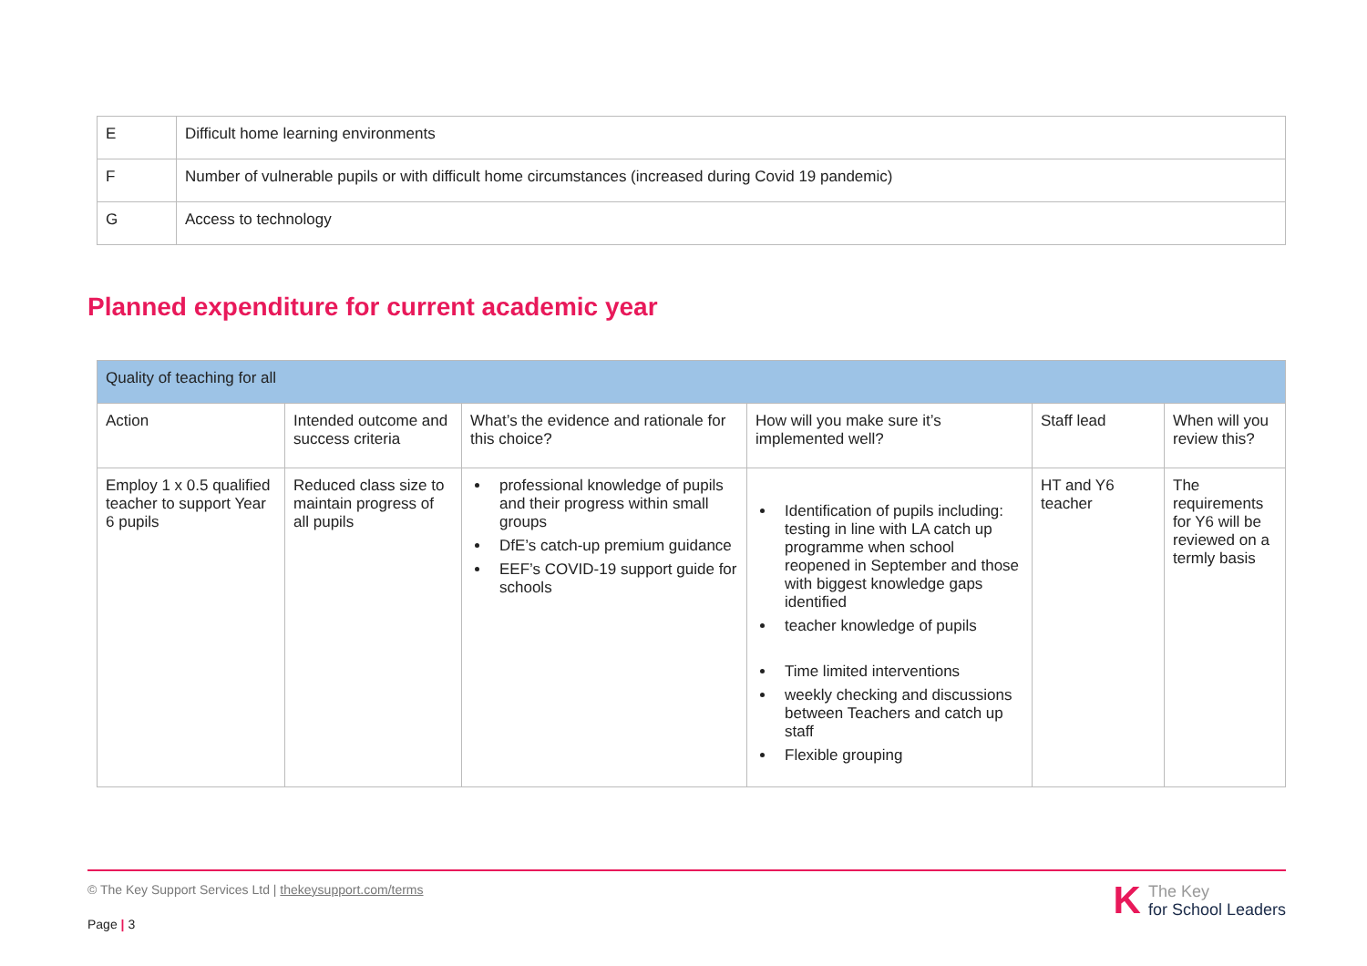| E | Difficult home learning environments |
| F | Number of vulnerable pupils or with difficult home circumstances (increased during Covid 19 pandemic) |
| G | Access to technology |
Planned expenditure for current academic year
| Quality of teaching for all | | | | | |
| --- | --- | --- | --- | --- | --- |
| Action | Intended outcome and success criteria | What’s the evidence and rationale for this choice? | How will you make sure it’s implemented well? | Staff lead | When will you review this? |
| Employ 1 x 0.5 qualified teacher to support Year 6 pupils | Reduced class size to maintain progress of all pupils | professional knowledge of pupils and their progress within small groups DfE’s catch-up premium guidance EEF’s COVID-19 support guide for schools | Identification of pupils including: testing in line with LA catch up programme when school reopened in September and those with biggest knowledge gaps identified teacher knowledge of pupils Time limited interventions weekly checking and discussions between Teachers and catch up staff Flexible grouping | HT and Y6 teacher | The requirements for Y6 will be reviewed on a termly basis |
© The Key Support Services Ltd | thekeysupport.com/terms
Page | 3
K The Key
for School Leaders